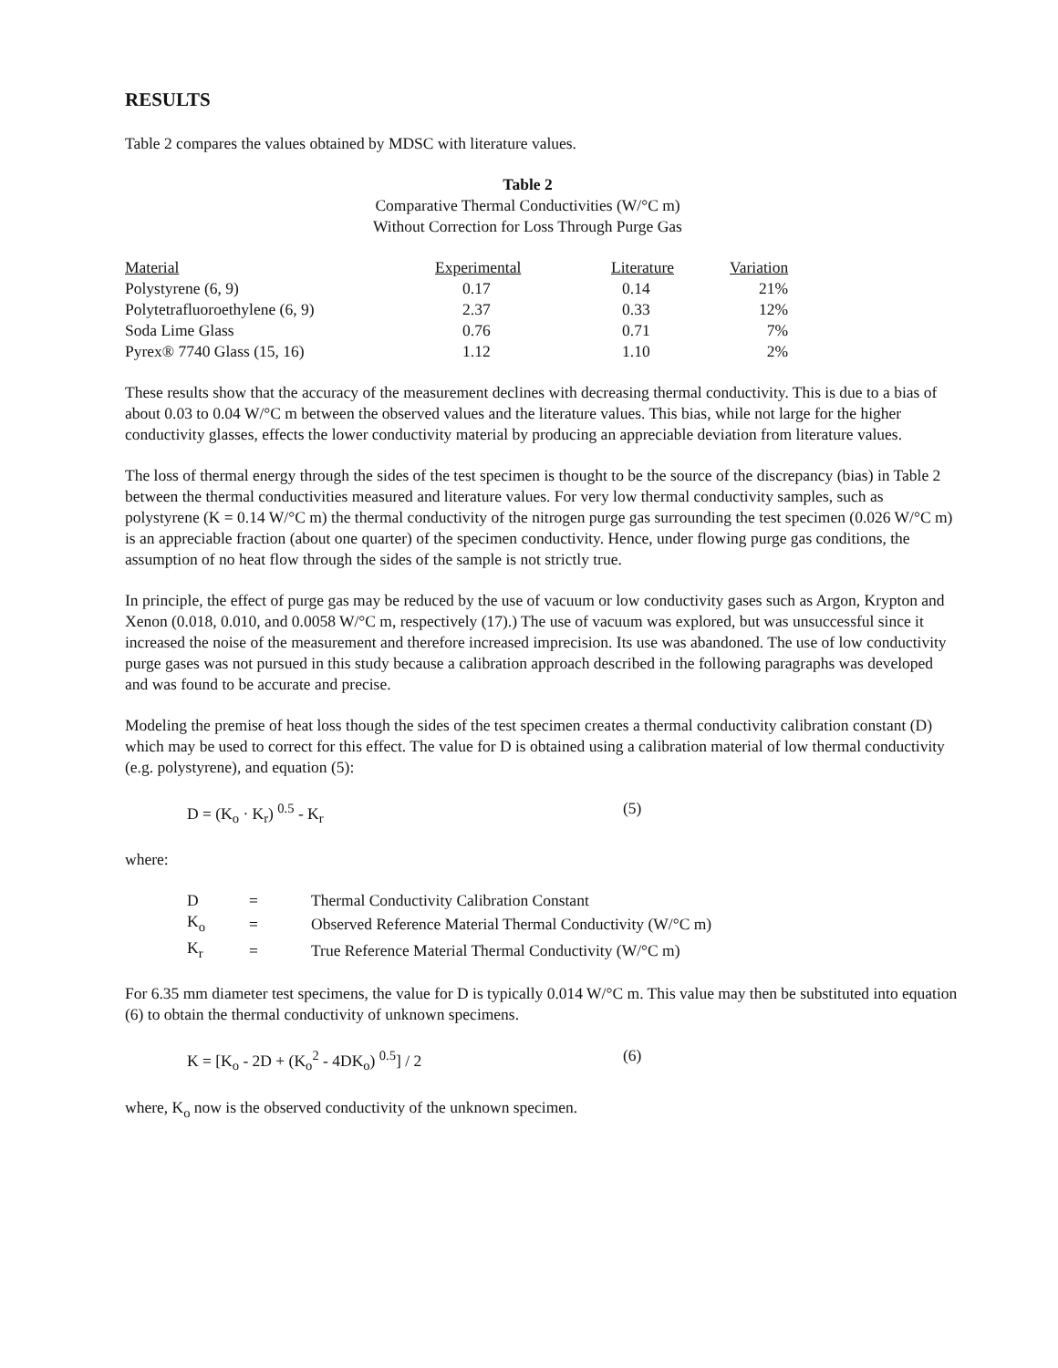RESULTS
Table 2 compares the values obtained by MDSC with literature values.
Table 2
Comparative Thermal Conductivities (W/°C m)
Without Correction for Loss Through Purge Gas
| Material | Experimental | Literature | Variation |
| --- | --- | --- | --- |
| Polystyrene (6, 9) | 0.17 | 0.14 | 21% |
| Polytetrafluoroethylene (6, 9) | 2.37 | 0.33 | 12% |
| Soda Lime Glass | 0.76 | 0.71 | 7% |
| Pyrex® 7740 Glass (15, 16) | 1.12 | 1.10 | 2% |
These results show that the accuracy of the measurement declines with decreasing thermal conductivity. This is due to a bias of about 0.03 to 0.04 W/°C m between the observed values and the literature values. This bias, while not large for the higher conductivity glasses, effects the lower conductivity material by producing an appreciable deviation from literature values.
The loss of thermal energy through the sides of the test specimen is thought to be the source of the discrepancy (bias) in Table 2 between the thermal conductivities measured and literature values. For very low thermal conductivity samples, such as polystyrene (K = 0.14 W/°C m) the thermal conductivity of the nitrogen purge gas surrounding the test specimen (0.026 W/°C m) is an appreciable fraction (about one quarter) of the specimen conductivity. Hence, under flowing purge gas conditions, the assumption of no heat flow through the sides of the sample is not strictly true.
In principle, the effect of purge gas may be reduced by the use of vacuum or low conductivity gases such as Argon, Krypton and Xenon (0.018, 0.010, and 0.0058 W/°C m, respectively (17).) The use of vacuum was explored, but was unsuccessful since it increased the noise of the measurement and therefore increased imprecision. Its use was abandoned. The use of low conductivity purge gases was not pursued in this study because a calibration approach described in the following paragraphs was developed and was found to be accurate and precise.
Modeling the premise of heat loss though the sides of the test specimen creates a thermal conductivity calibration constant (D) which may be used to correct for this effect. The value for D is obtained using a calibration material of low thermal conductivity (e.g. polystyrene), and equation (5):
D = (K<sub>o</sub> · K<sub>r</sub>) <sup>0.5</sup> - K<sub>r</sub> (5)
where:
| D | = | Thermal Conductivity Calibration Constant |
| K<sub>o</sub> | = | Observed Reference Material Thermal Conductivity (W/°C m) |
| K<sub>r</sub> | = | True Reference Material Thermal Conductivity (W/°C m) |
For 6.35 mm diameter test specimens, the value for D is typically 0.014 W/°C m. This value may then be substituted into equation (6) to obtain the thermal conductivity of unknown specimens.
K = [K<sub>o</sub> - 2D + (K<sub>o</sub><sup>2</sup> - 4DK<sub>o</sub>) <sup>0.5</sup>] / 2 (6)
where, K<sub>o</sub> now is the observed conductivity of the unknown specimen.